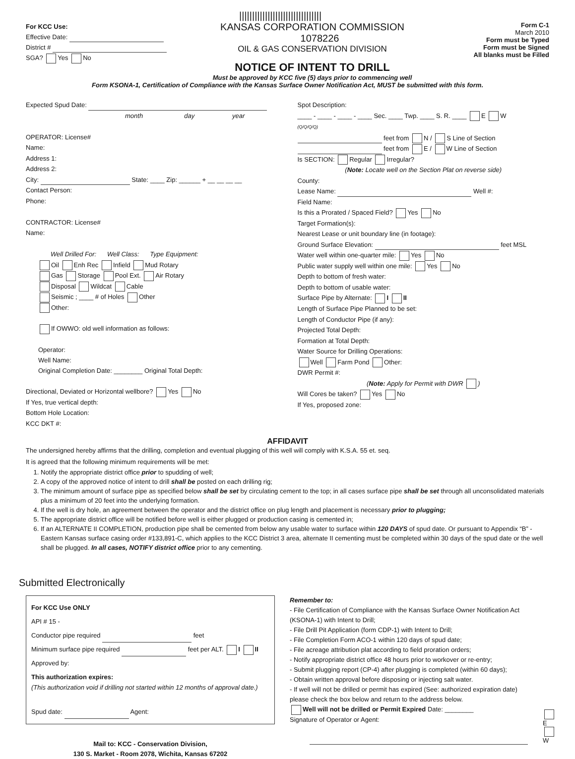||||||||||||||||||||||||||||||||
For KCC Use:
Effective Date:
District #
SGA? Yes No
KANSAS CORPORATION COMMISSION 1078226
OIL & GAS CONSERVATION DIVISION
NOTICE OF INTENT TO DRILL
Must be approved by KCC five (5) days prior to commencing well
Form C-1
March 2010
Form must be Typed
Form must be Signed
All blanks must be Filled
Form KSONA-1, Certification of Compliance with the Kansas Surface Owner Notification Act, MUST be submitted with this form.
Expected Spud Date:
month day year
OPERATOR: License#
Name:
Address 1:
Address 2:
City: State: ____ Zip: ______ + __ __ __ __
Contact Person:
Phone:
CONTRACTOR: License#
Name:
Well Drilled For: Well Class: Type Equipment:
Oil Enh Rec Infield Mud Rotary
Gas Storage Pool Ext. Air Rotary
Disposal Wildcat Cable
Seismic ; ____ # of Holes Other
Other:
If OWWO: old well information as follows:
Operator:
Well Name:
Original Completion Date: ________ Original Total Depth:
Directional, Deviated or Horizontal wellbore? Yes No
If Yes, true vertical depth:
Bottom Hole Location:
KCC DKT #:
Spot Description:
____ - ____ - ____ - ____ Sec. ____ Twp. ____ S. R. ____ E W
(Q/Q/Q/Q)
feet from N / S Line of Section
feet from E / W Line of Section
Is SECTION: Regular Irregular?
(Note: Locate well on the Section Plat on reverse side)
County:
Lease Name: Well #:
Field Name:
Is this a Prorated / Spaced Field? Yes No
Target Formation(s):
Nearest Lease or unit boundary line (in footage):
Ground Surface Elevation: feet MSL
Water well within one-quarter mile: Yes No
Public water supply well within one mile: Yes No
Depth to bottom of fresh water:
Depth to bottom of usable water:
Surface Pipe by Alternate: I II
Length of Surface Pipe Planned to be set:
Length of Conductor Pipe (if any):
Projected Total Depth:
Formation at Total Depth:
Water Source for Drilling Operations:
Well Farm Pond Other:
DWR Permit #:
(Note: Apply for Permit with DWR )
Will Cores be taken? Yes No
If Yes, proposed zone:
AFFIDAVIT
The undersigned hereby affirms that the drilling, completion and eventual plugging of this well will comply with K.S.A. 55 et. seq.
It is agreed that the following minimum requirements will be met:
1. Notify the appropriate district office prior to spudding of well;
2. A copy of the approved notice of intent to drill shall be posted on each drilling rig;
3. The minimum amount of surface pipe as specified below shall be set by circulating cement to the top; in all cases surface pipe shall be set through all unconsolidated materials plus a minimum of 20 feet into the underlying formation.
4. If the well is dry hole, an agreement between the operator and the district office on plug length and placement is necessary prior to plugging;
5. The appropriate district office will be notified before well is either plugged or production casing is cemented in;
6. If an ALTERNATE II COMPLETION, production pipe shall be cemented from below any usable water to surface within 120 DAYS of spud date. Or pursuant to Appendix “B” - Eastern Kansas surface casing order #133,891-C, which applies to the KCC District 3 area, alternate II cementing must be completed within 30 days of the spud date or the well shall be plugged. In all cases, NOTIFY district office prior to any cementing.
Submitted Electronically
For KCC Use ONLY
API # 15 -
Conductor pipe required feet
Minimum surface pipe required feet per ALT. I II
Approved by:
This authorization expires:
(This authorization void if drilling not started within 12 months of approval date.)
Spud date: Agent:
Mail to: KCC - Conservation Division,
130 S. Market - Room 2078, Wichita, Kansas 67202
Remember to:
- File Certification of Compliance with the Kansas Surface Owner Notification Act (KSONA-1) with Intent to Drill;
- File Drill Pit Application (form CDP-1) with Intent to Drill;
- File Completion Form ACO-1 within 120 days of spud date;
- File acreage attribution plat according to field proration orders;
- Notify appropriate district office 48 hours prior to workover or re-entry;
- Submit plugging report (CP-4) after plugging is completed (within 60 days);
- Obtain written approval before disposing or injecting salt water.
- If well will not be drilled or permit has expired (See: authorized expiration date) please check the box below and return to the address below.
Well will not be drilled or Permit Expired Date: ________
Signature of Operator or Agent:
E
W